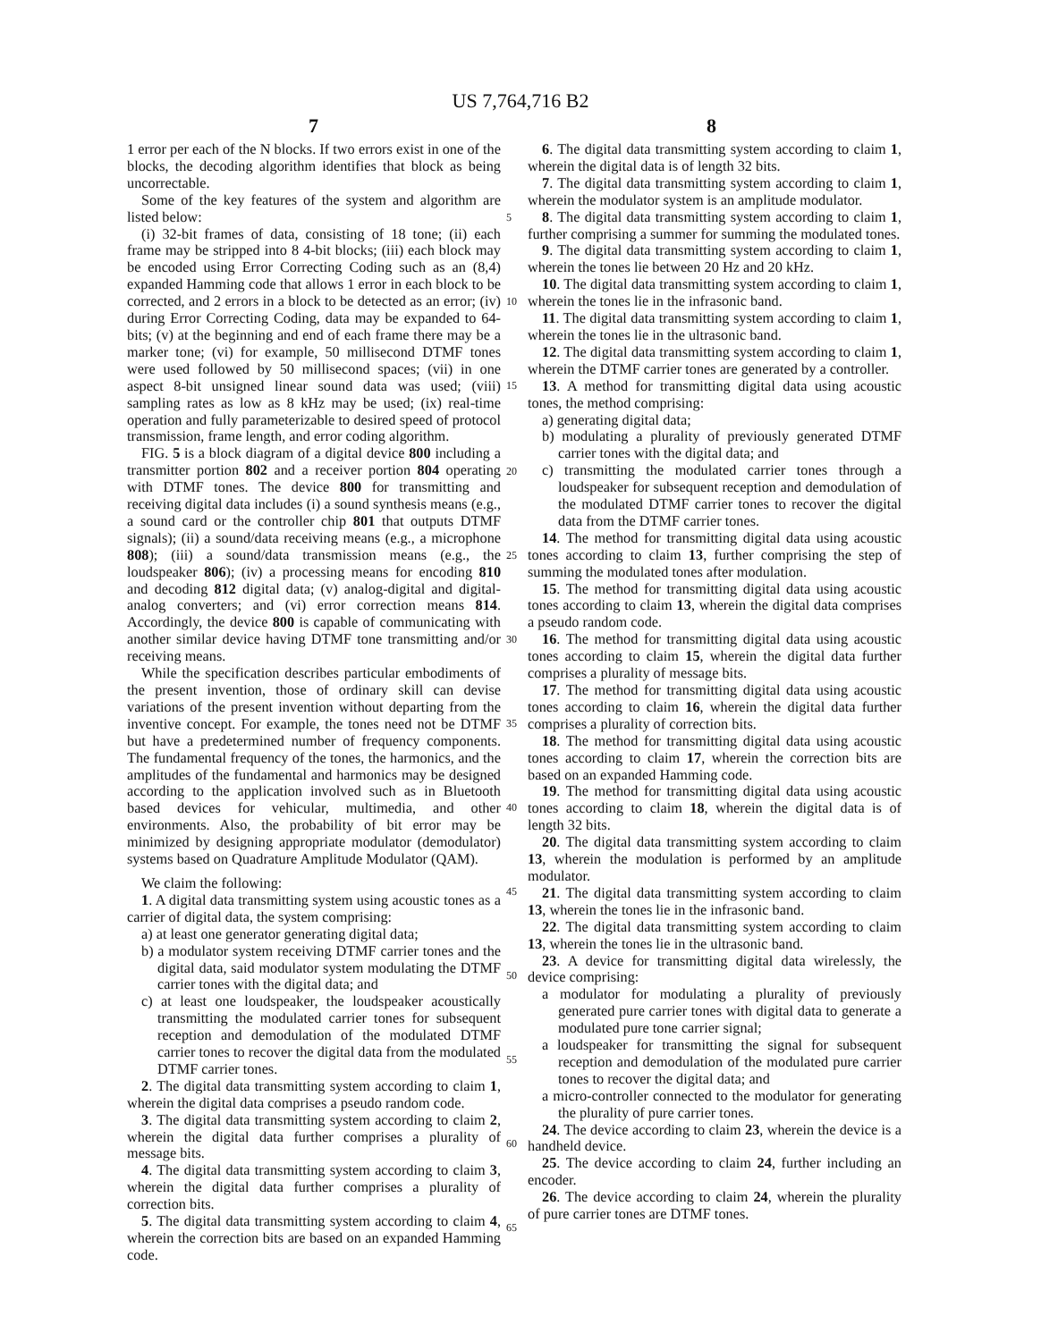US 7,764,716 B2
7 8
1 error per each of the N blocks. If two errors exist in one of the blocks, the decoding algorithm identifies that block as being uncorrectable.
Some of the key features of the system and algorithm are listed below:
(i) 32-bit frames of data, consisting of 18 tone; (ii) each frame may be stripped into 8 4-bit blocks; (iii) each block may be encoded using Error Correcting Coding such as an (8,4) expanded Hamming code that allows 1 error in each block to be corrected, and 2 errors in a block to be detected as an error; (iv) during Error Correcting Coding, data may be expanded to 64-bits; (v) at the beginning and end of each frame there may be a marker tone; (vi) for example, 50 millisecond DTMF tones were used followed by 50 millisecond spaces; (vii) in one aspect 8-bit unsigned linear sound data was used; (viii) sampling rates as low as 8 kHz may be used; (ix) real-time operation and fully parameterizable to desired speed of protocol transmission, frame length, and error coding algorithm.
FIG. 5 is a block diagram of a digital device 800 including a transmitter portion 802 and a receiver portion 804 operating with DTMF tones. The device 800 for transmitting and receiving digital data includes (i) a sound synthesis means (e.g., a sound card or the controller chip 801 that outputs DTMF signals); (ii) a sound/data receiving means (e.g., a microphone 808); (iii) a sound/data transmission means (e.g., the loudspeaker 806); (iv) a processing means for encoding 810 and decoding 812 digital data; (v) analog-digital and digital-analog converters; and (vi) error correction means 814. Accordingly, the device 800 is capable of communicating with another similar device having DTMF tone transmitting and/or receiving means.
While the specification describes particular embodiments of the present invention, those of ordinary skill can devise variations of the present invention without departing from the inventive concept. For example, the tones need not be DTMF but have a predetermined number of frequency components. The fundamental frequency of the tones, the harmonics, and the amplitudes of the fundamental and harmonics may be designed according to the application involved such as in Bluetooth based devices for vehicular, multimedia, and other environments. Also, the probability of bit error may be minimized by designing appropriate modulator (demodulator) systems based on Quadrature Amplitude Modulator (QAM).
We claim the following:
1. A digital data transmitting system using acoustic tones as a carrier of digital data, the system comprising:
a) at least one generator generating digital data;
b) a modulator system receiving DTMF carrier tones and the digital data, said modulator system modulating the DTMF carrier tones with the digital data; and
c) at least one loudspeaker, the loudspeaker acoustically transmitting the modulated carrier tones for subsequent reception and demodulation of the modulated DTMF carrier tones to recover the digital data from the modulated DTMF carrier tones.
2. The digital data transmitting system according to claim 1, wherein the digital data comprises a pseudo random code.
3. The digital data transmitting system according to claim 2, wherein the digital data further comprises a plurality of message bits.
4. The digital data transmitting system according to claim 3, wherein the digital data further comprises a plurality of correction bits.
5. The digital data transmitting system according to claim 4, wherein the correction bits are based on an expanded Hamming code.
5
10
15
20
25
30
35
40
45
50
55
60
65
6. The digital data transmitting system according to claim 1, wherein the digital data is of length 32 bits.
7. The digital data transmitting system according to claim 1, wherein the modulator system is an amplitude modulator.
8. The digital data transmitting system according to claim 1, further comprising a summer for summing the modulated tones.
9. The digital data transmitting system according to claim 1, wherein the tones lie between 20 Hz and 20 kHz.
10. The digital data transmitting system according to claim 1, wherein the tones lie in the infrasonic band.
11. The digital data transmitting system according to claim 1, wherein the tones lie in the ultrasonic band.
12. The digital data transmitting system according to claim 1, wherein the DTMF carrier tones are generated by a controller.
13. A method for transmitting digital data using acoustic tones, the method comprising:
a) generating digital data;
b) modulating a plurality of previously generated DTMF carrier tones with the digital data; and
c) transmitting the modulated carrier tones through a loudspeaker for subsequent reception and demodulation of the modulated DTMF carrier tones to recover the digital data from the DTMF carrier tones.
14. The method for transmitting digital data using acoustic tones according to claim 13, further comprising the step of summing the modulated tones after modulation.
15. The method for transmitting digital data using acoustic tones according to claim 13, wherein the digital data comprises a pseudo random code.
16. The method for transmitting digital data using acoustic tones according to claim 15, wherein the digital data further comprises a plurality of message bits.
17. The method for transmitting digital data using acoustic tones according to claim 16, wherein the digital data further comprises a plurality of correction bits.
18. The method for transmitting digital data using acoustic tones according to claim 17, wherein the correction bits are based on an expanded Hamming code.
19. The method for transmitting digital data using acoustic tones according to claim 18, wherein the digital data is of length 32 bits.
20. The digital data transmitting system according to claim 13, wherein the modulation is performed by an amplitude modulator.
21. The digital data transmitting system according to claim 13, wherein the tones lie in the infrasonic band.
22. The digital data transmitting system according to claim 13, wherein the tones lie in the ultrasonic band.
23. A device for transmitting digital data wirelessly, the device comprising:
a modulator for modulating a plurality of previously generated pure carrier tones with digital data to generate a modulated pure tone carrier signal;
a loudspeaker for transmitting the signal for subsequent reception and demodulation of the modulated pure carrier tones to recover the digital data; and
a micro-controller connected to the modulator for generating the plurality of pure carrier tones.
24. The device according to claim 23, wherein the device is a handheld device.
25. The device according to claim 24, further including an encoder.
26. The device according to claim 24, wherein the plurality of pure carrier tones are DTMF tones.